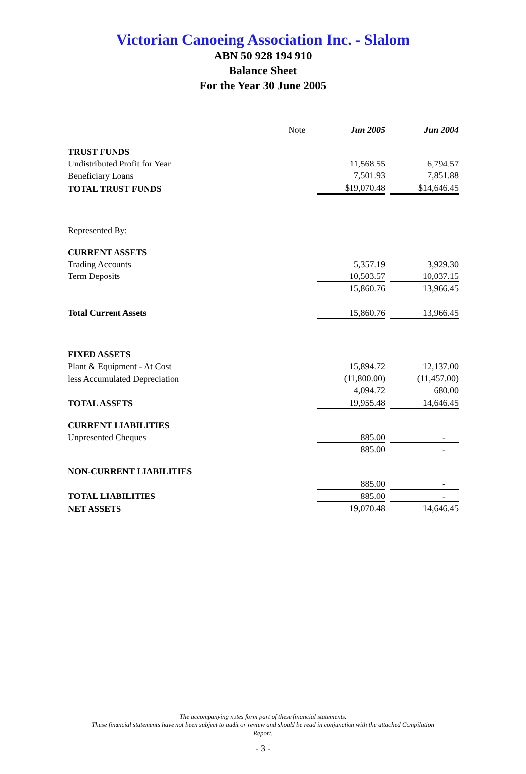Victorian Canoeing Association Inc. - Slalom
ABN 50 928 194 910
Balance Sheet
For the Year 30 June 2005
| | Note | Jun 2005 | | Jun 2004 |
| --- | --- | --- | --- | --- |
| TRUST FUNDS | | | | |
| Undistributed Profit for Year | | 11,568.55 | | 6,794.57 |
| Beneficiary Loans | | 7,501.93 | | 7,851.88 |
| TOTAL TRUST FUNDS | | $19,070.48 | | $14,646.45 |
| Represented By: | | | | |
| CURRENT ASSETS | | | | |
| Trading Accounts | | 5,357.19 | | 3,929.30 |
| Term Deposits | | 10,503.57 | | 10,037.15 |
| | | 15,860.76 | | 13,966.45 |
| Total Current Assets | | 15,860.76 | | 13,966.45 |
| FIXED ASSETS | | | | |
| Plant & Equipment - At Cost | | 15,894.72 | | 12,137.00 |
| less Accumulated Depreciation | | (11,800.00) | | (11,457.00) |
| | | 4,094.72 | | 680.00 |
| TOTAL ASSETS | | 19,955.48 | | 14,646.45 |
| CURRENT LIABILITIES | | | | |
| Unpresented Cheques | | 885.00 | | - |
| | | 885.00 | | - |
| NON-CURRENT LIABILITIES | | | | |
| | | 885.00 | | - |
| TOTAL LIABILITIES | | 885.00 | | - |
| NET ASSETS | | 19,070.48 | | 14,646.45 |
The accompanying notes form part of these financial statements.
These financial statements have not been subject to audit or review and should be read in conjunction with the attached Compilation
Report.
- 3 -